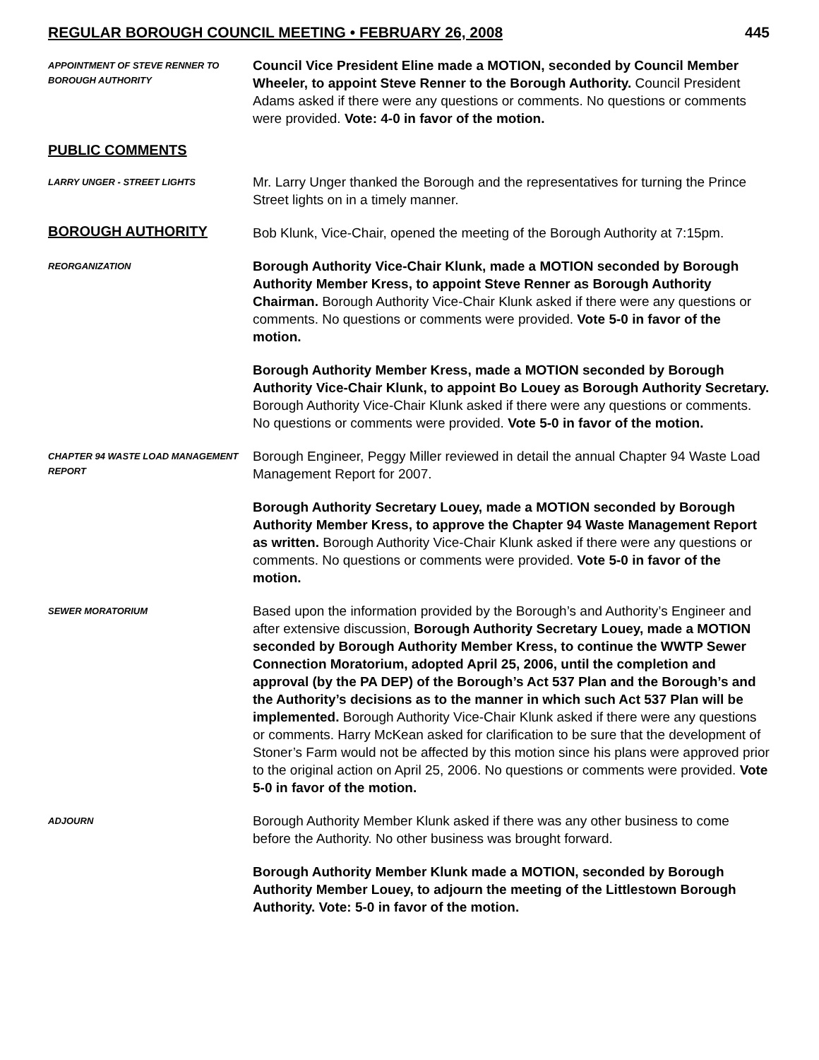REGULAR BOROUGH COUNCIL MEETING • FEBRUARY 26, 2008 445
APPOINTMENT OF STEVE RENNER TO BOROUGH AUTHORITY
Council Vice President Eline made a MOTION, seconded by Council Member Wheeler, to appoint Steve Renner to the Borough Authority. Council President Adams asked if there were any questions or comments. No questions or comments were provided. Vote: 4-0 in favor of the motion.
PUBLIC COMMENTS
LARRY UNGER - STREET LIGHTS
Mr. Larry Unger thanked the Borough and the representatives for turning the Prince Street lights on in a timely manner.
BOROUGH AUTHORITY
Bob Klunk, Vice-Chair, opened the meeting of the Borough Authority at 7:15pm.
REORGANIZATION
Borough Authority Vice-Chair Klunk, made a MOTION seconded by Borough Authority Member Kress, to appoint Steve Renner as Borough Authority Chairman. Borough Authority Vice-Chair Klunk asked if there were any questions or comments. No questions or comments were provided. Vote 5-0 in favor of the motion.
Borough Authority Member Kress, made a MOTION seconded by Borough Authority Vice-Chair Klunk, to appoint Bo Louey as Borough Authority Secretary. Borough Authority Vice-Chair Klunk asked if there were any questions or comments. No questions or comments were provided. Vote 5-0 in favor of the motion.
CHAPTER 94 WASTE LOAD MANAGEMENT REPORT
Borough Engineer, Peggy Miller reviewed in detail the annual Chapter 94 Waste Load Management Report for 2007.
Borough Authority Secretary Louey, made a MOTION seconded by Borough Authority Member Kress, to approve the Chapter 94 Waste Management Report as written. Borough Authority Vice-Chair Klunk asked if there were any questions or comments. No questions or comments were provided. Vote 5-0 in favor of the motion.
SEWER MORATORIUM
Based upon the information provided by the Borough’s and Authority’s Engineer and after extensive discussion, Borough Authority Secretary Louey, made a MOTION seconded by Borough Authority Member Kress, to continue the WWTP Sewer Connection Moratorium, adopted April 25, 2006, until the completion and approval (by the PA DEP) of the Borough’s Act 537 Plan and the Borough’s and the Authority’s decisions as to the manner in which such Act 537 Plan will be implemented. Borough Authority Vice-Chair Klunk asked if there were any questions or comments. Harry McKean asked for clarification to be sure that the development of Stoner’s Farm would not be affected by this motion since his plans were approved prior to the original action on April 25, 2006. No questions or comments were provided. Vote 5-0 in favor of the motion.
ADJOURN
Borough Authority Member Klunk asked if there was any other business to come before the Authority. No other business was brought forward.
Borough Authority Member Klunk made a MOTION, seconded by Borough Authority Member Louey, to adjourn the meeting of the Littlestown Borough Authority. Vote: 5-0 in favor of the motion.